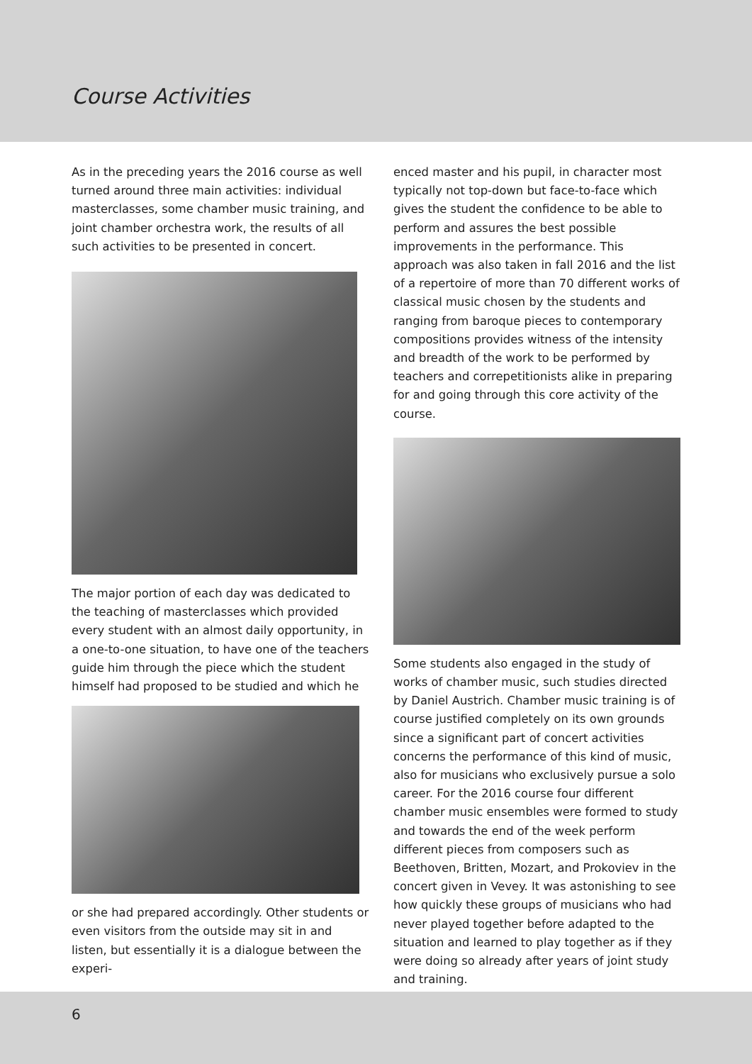Course Activities
As in the preceding years the 2016 course as well turned around three main activities: individual masterclasses, some chamber music training, and joint chamber orchestra work, the results of all such activities to be presented in concert.
The major portion of each day was dedicated to the teaching of masterclasses which provided every student with an almost daily opportunity, in a one-to-one situation, to have one of the teachers guide him through the piece which the student himself had proposed to be studied and which he
or she had prepared accordingly. Other students or even visitors from the outside may sit in and listen, but essentially it is a dialogue between the experi-
enced master and his pupil, in character most typically not top-down but face-to-face which gives the student the confidence to be able to perform and assures the best possible improvements in the performance. This approach was also taken in fall 2016 and the list of a repertoire of more than 70 different works of classical music chosen by the students and ranging from baroque pieces to contemporary compositions provides witness of the intensity and breadth of the work to be performed by teachers and correpetitionists alike in preparing for and going through this core activity of the course.
Some students also engaged in the study of works of chamber music, such studies directed by Daniel Austrich. Chamber music training is of course justified completely on its own grounds since a significant part of concert activities concerns the performance of this kind of music, also for musicians who exclusively pursue a solo career. For the 2016 course four different chamber music ensembles were formed to study and towards the end of the week perform different pieces from composers such as Beethoven, Britten, Mozart, and Prokoviev in the concert given in Vevey. It was astonishing to see how quickly these groups of musicians who had never played together before adapted to the situation and learned to play together as if they were doing so already after years of joint study and training.
6